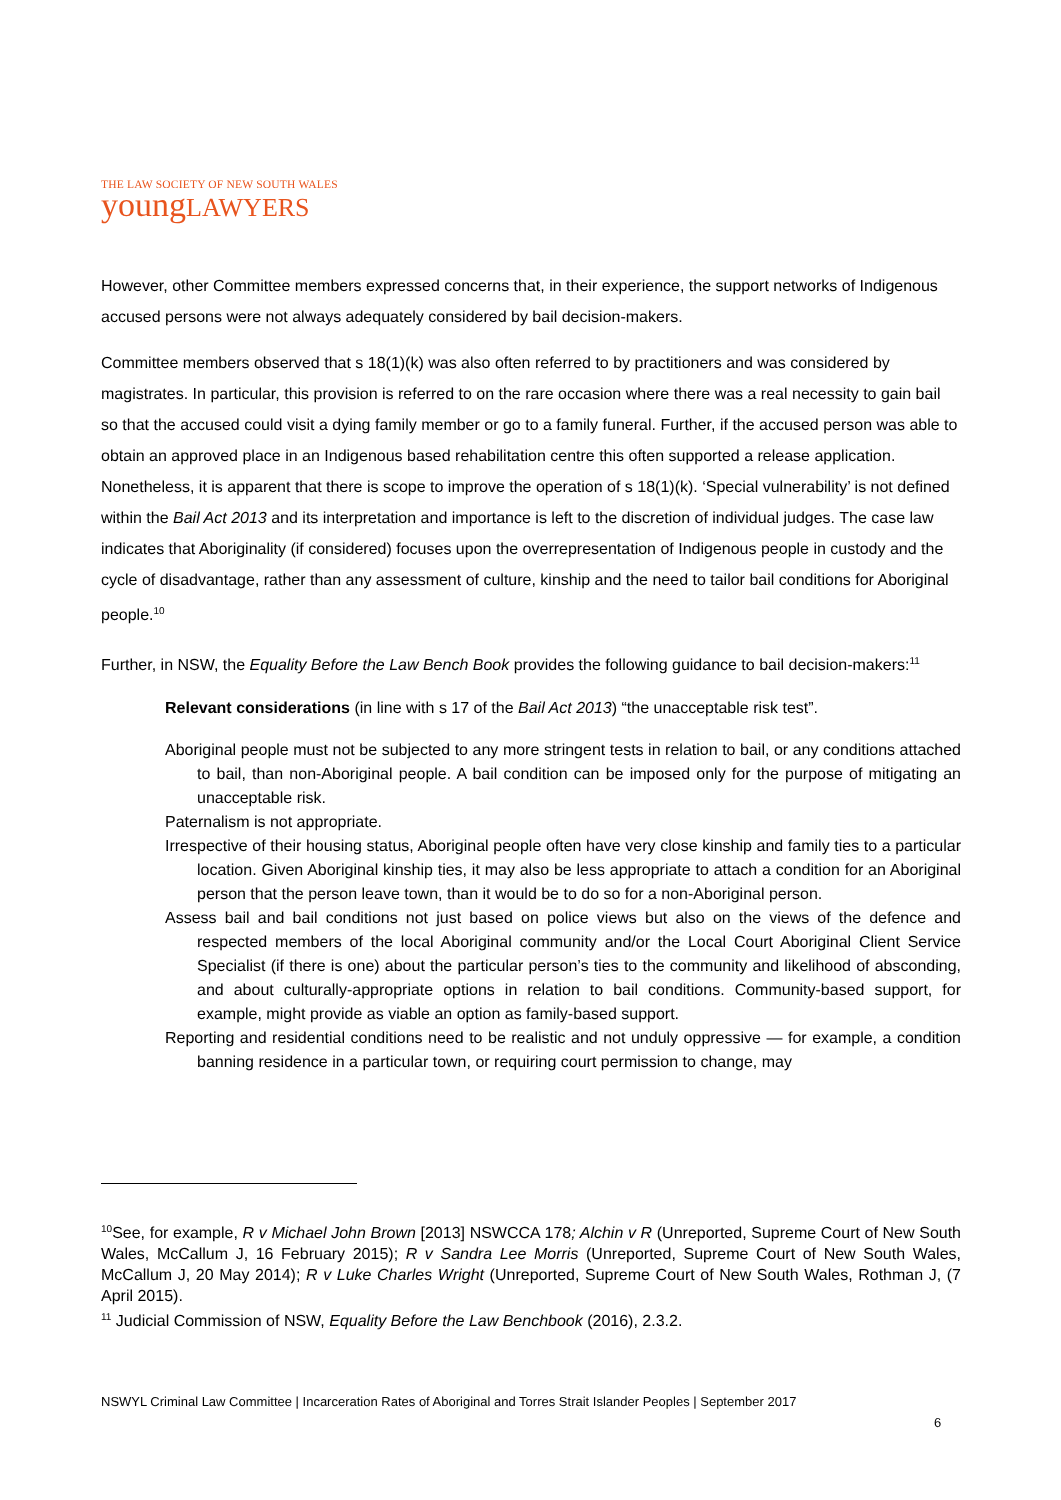THE LAW SOCIETY OF NEW SOUTH WALES
youngLAWYERS
However, other Committee members expressed concerns that, in their experience, the support networks of Indigenous accused persons were not always adequately considered by bail decision-makers.
Committee members observed that s 18(1)(k) was also often referred to by practitioners and was considered by magistrates. In particular, this provision is referred to on the rare occasion where there was a real necessity to gain bail so that the accused could visit a dying family member or go to a family funeral. Further, if the accused person was able to obtain an approved place in an Indigenous based rehabilitation centre this often supported a release application. Nonetheless, it is apparent that there is scope to improve the operation of s 18(1)(k). ‘Special vulnerability’ is not defined within the Bail Act 2013 and its interpretation and importance is left to the discretion of individual judges. The case law indicates that Aboriginality (if considered) focuses upon the overrepresentation of Indigenous people in custody and the cycle of disadvantage, rather than any assessment of culture, kinship and the need to tailor bail conditions for Aboriginal people.<sup>10</sup>
Further, in NSW, the Equality Before the Law Bench Book provides the following guidance to bail decision-makers:<sup>11</sup>
Relevant considerations (in line with s 17 of the Bail Act 2013) “the unacceptable risk test”.
Aboriginal people must not be subjected to any more stringent tests in relation to bail, or any conditions attached to bail, than non-Aboriginal people. A bail condition can be imposed only for the purpose of mitigating an unacceptable risk.
Paternalism is not appropriate.
Irrespective of their housing status, Aboriginal people often have very close kinship and family ties to a particular location. Given Aboriginal kinship ties, it may also be less appropriate to attach a condition for an Aboriginal person that the person leave town, than it would be to do so for a non-Aboriginal person.
Assess bail and bail conditions not just based on police views but also on the views of the defence and respected members of the local Aboriginal community and/or the Local Court Aboriginal Client Service Specialist (if there is one) about the particular person’s ties to the community and likelihood of absconding, and about culturally-appropriate options in relation to bail conditions. Community-based support, for example, might provide as viable an option as family-based support.
Reporting and residential conditions need to be realistic and not unduly oppressive — for example, a condition banning residence in a particular town, or requiring court permission to change, may
<sup>10</sup> See, for example, R v Michael John Brown [2013] NSWCCA 178; Alchin v R (Unreported, Supreme Court of New South Wales, McCallum J, 16 February 2015); R v Sandra Lee Morris (Unreported, Supreme Court of New South Wales, McCallum J, 20 May 2014); R v Luke Charles Wright (Unreported, Supreme Court of New South Wales, Rothman J, (7 April 2015).
<sup>11</sup> Judicial Commission of NSW, Equality Before the Law Benchbook (2016), 2.3.2.
NSWYL Criminal Law Committee | Incarceration Rates of Aboriginal and Torres Strait Islander Peoples | September 2017
6